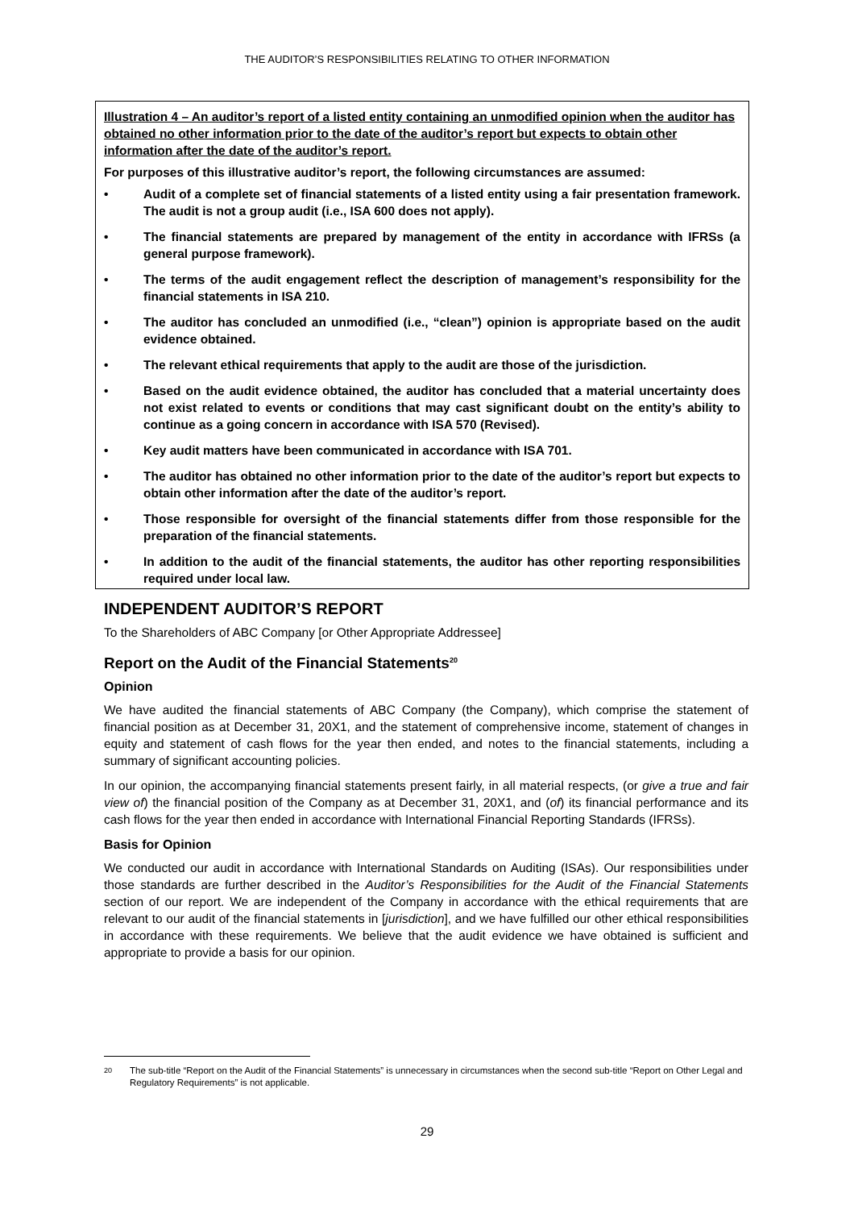THE AUDITOR’S RESPONSIBILITIES RELATING TO OTHER INFORMATION
Illustration 4 – An auditor’s report of a listed entity containing an unmodified opinion when the auditor has obtained no other information prior to the date of the auditor’s report but expects to obtain other information after the date of the auditor’s report.
For purposes of this illustrative auditor’s report, the following circumstances are assumed:
• Audit of a complete set of financial statements of a listed entity using a fair presentation framework. The audit is not a group audit (i.e., ISA 600 does not apply).
• The financial statements are prepared by management of the entity in accordance with IFRSs (a general purpose framework).
• The terms of the audit engagement reflect the description of management’s responsibility for the financial statements in ISA 210.
• The auditor has concluded an unmodified (i.e., “clean”) opinion is appropriate based on the audit evidence obtained.
• The relevant ethical requirements that apply to the audit are those of the jurisdiction.
• Based on the audit evidence obtained, the auditor has concluded that a material uncertainty does not exist related to events or conditions that may cast significant doubt on the entity’s ability to continue as a going concern in accordance with ISA 570 (Revised).
• Key audit matters have been communicated in accordance with ISA 701.
• The auditor has obtained no other information prior to the date of the auditor’s report but expects to obtain other information after the date of the auditor’s report.
• Those responsible for oversight of the financial statements differ from those responsible for the preparation of the financial statements.
• In addition to the audit of the financial statements, the auditor has other reporting responsibilities required under local law.
INDEPENDENT AUDITOR’S REPORT
To the Shareholders of ABC Company [or Other Appropriate Addressee]
Report on the Audit of the Financial Statements<sup>20</sup>
Opinion
We have audited the financial statements of ABC Company (the Company), which comprise the statement of financial position as at December 31, 20X1, and the statement of comprehensive income, statement of changes in equity and statement of cash flows for the year then ended, and notes to the financial statements, including a summary of significant accounting policies.
In our opinion, the accompanying financial statements present fairly, in all material respects, (or give a true and fair view of) the financial position of the Company as at December 31, 20X1, and (of) its financial performance and its cash flows for the year then ended in accordance with International Financial Reporting Standards (IFRSs).
Basis for Opinion
We conducted our audit in accordance with International Standards on Auditing (ISAs). Our responsibilities under those standards are further described in the Auditor’s Responsibilities for the Audit of the Financial Statements section of our report. We are independent of the Company in accordance with the ethical requirements that are relevant to our audit of the financial statements in [jurisdiction], and we have fulfilled our other ethical responsibilities in accordance with these requirements. We believe that the audit evidence we have obtained is sufficient and appropriate to provide a basis for our opinion.
<sup>20</sup> The sub-title “Report on the Audit of the Financial Statements” is unnecessary in circumstances when the second sub-title “Report on Other Legal and Regulatory Requirements” is not applicable.
29